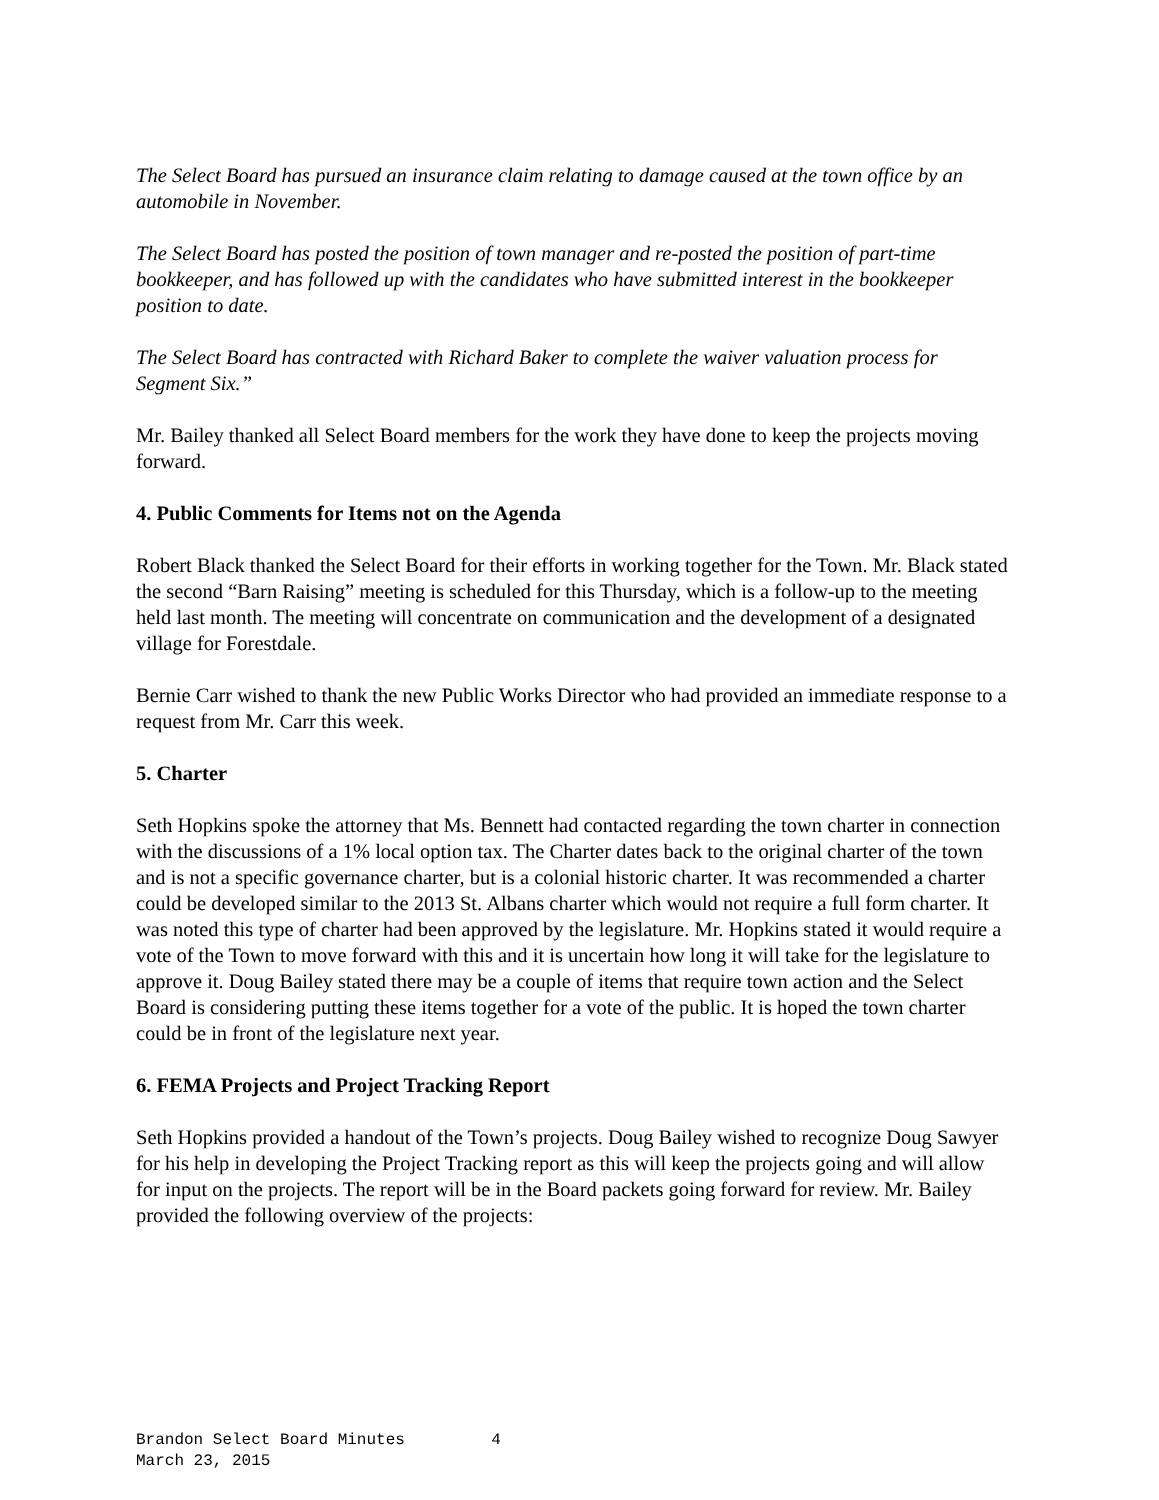The Select Board has pursued an insurance claim relating to damage caused at the town office by an automobile in November.
The Select Board has posted the position of town manager and re-posted the position of part-time bookkeeper, and has followed up with the candidates who have submitted interest in the bookkeeper position to date.
The Select Board has contracted with Richard Baker to complete the waiver valuation process for Segment Six.”
Mr. Bailey thanked all Select Board members for the work they have done to keep the projects moving forward.
4. Public Comments for Items not on the Agenda
Robert Black thanked the Select Board for their efforts in working together for the Town. Mr. Black stated the second “Barn Raising” meeting is scheduled for this Thursday, which is a follow-up to the meeting held last month. The meeting will concentrate on communication and the development of a designated village for Forestdale.
Bernie Carr wished to thank the new Public Works Director who had provided an immediate response to a request from Mr. Carr this week.
5. Charter
Seth Hopkins spoke the attorney that Ms. Bennett had contacted regarding the town charter in connection with the discussions of a 1% local option tax. The Charter dates back to the original charter of the town and is not a specific governance charter, but is a colonial historic charter. It was recommended a charter could be developed similar to the 2013 St. Albans charter which would not require a full form charter. It was noted this type of charter had been approved by the legislature. Mr. Hopkins stated it would require a vote of the Town to move forward with this and it is uncertain how long it will take for the legislature to approve it. Doug Bailey stated there may be a couple of items that require town action and the Select Board is considering putting these items together for a vote of the public. It is hoped the town charter could be in front of the legislature next year.
6. FEMA Projects and Project Tracking Report
Seth Hopkins provided a handout of the Town’s projects. Doug Bailey wished to recognize Doug Sawyer for his help in developing the Project Tracking report as this will keep the projects going and will allow for input on the projects. The report will be in the Board packets going forward for review. Mr. Bailey provided the following overview of the projects:
Brandon Select Board Minutes 4
March 23, 2015